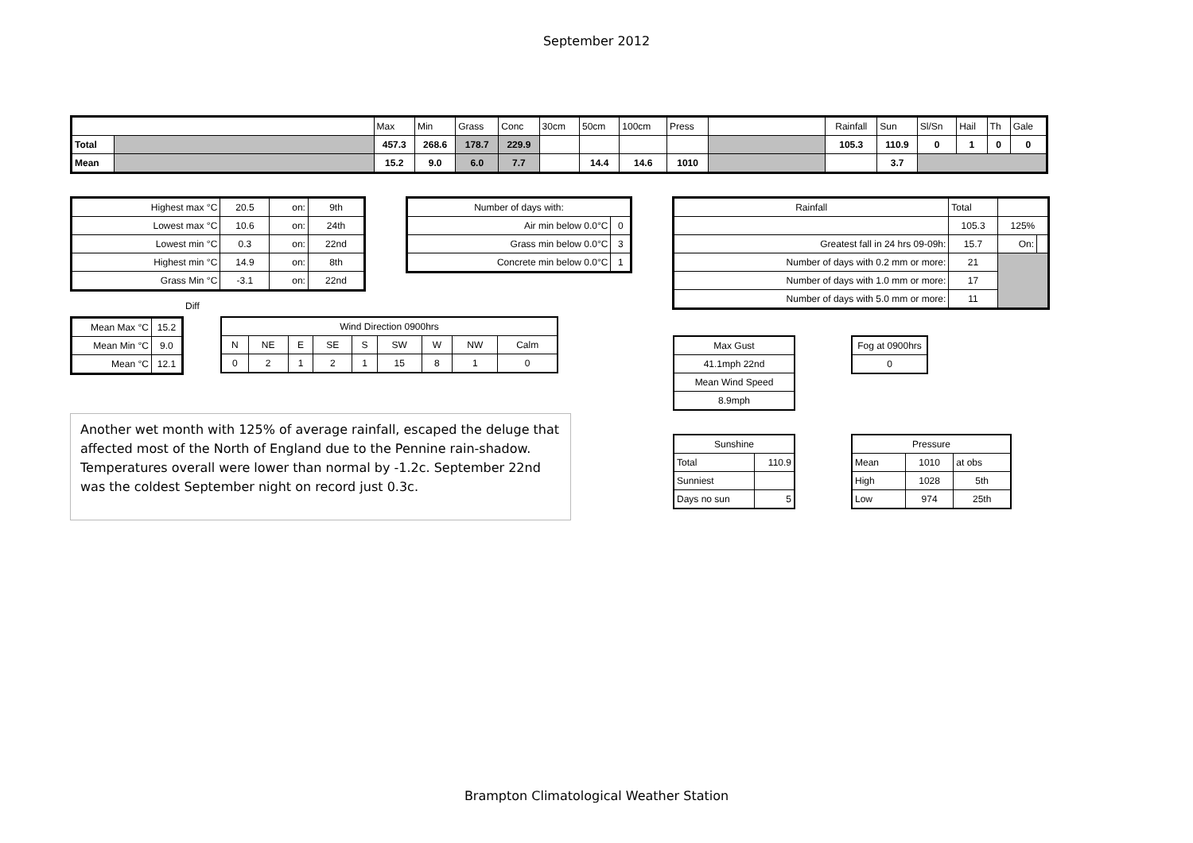September 2012
| | | Max | Min | Grass | Conc | 30cm | 50cm | 100cm | Press | | Rainfall | Sun | Sl/Sn | Hail | Th | Gale |
| Total | | 457.3 | 268.6 | 178.7 | 229.9 | | | | | | 105.3 | 110.9 | 0 | 1 | 0 | 0 |
| Mean | | 15.2 | 9.0 | 6.0 | 7.7 | | 14.4 | 14.6 | 1010 | | | 3.7 | | | | |
| Highest max °C | 20.5 | on: | 9th |
| Lowest max °C | 10.6 | on: | 24th |
| Lowest min °C | 0.3 | on: | 22nd |
| Highest min °C | 14.9 | on: | 8th |
| Grass Min °C | -3.1 | on: | 22nd |
Diff
| Mean Max °C | 15.2 |
| Mean Min °C | 9.0 |
| Mean °C | 12.1 |
| Number of days with: | |
| Air min below 0.0°C | 0 |
| Grass min below 0.0°C | 3 |
| Concrete min below 0.0°C | 1 |
| Wind Direction 0900hrs | | | | | | | | |
| N | NE | E | SE | S | SW | W | NW | Calm |
| 0 | 2 | 1 | 2 | 1 | 15 | 8 | 1 | 0 |
| Rainfall | Total | | |
| | 105.3 | 125% | |
| Greatest fall in 24 hrs 09-09h: | 15.7 | On: | |
| Number of days with 0.2 mm or more: | 21 | | |
| Number of days with 1.0 mm or more: | 17 | | |
| Number of days with 5.0 mm or more: | 11 | | |
| Max Gust |
| 41.1mph 22nd |
| Mean Wind Speed |
| 8.9mph |
| Fog at 0900hrs |
| 0 |
Another wet month with 125% of average rainfall, escaped the deluge that affected most of the North of England due to the Pennine rain-shadow. Temperatures overall were lower than normal by -1.2c. September 22nd was the coldest September night on record just 0.3c.
| Sunshine | |
| Total | 110.9 |
| Sunniest | |
| Days no sun | 5 |
| Pressure | | |
| Mean | 1010 | at obs |
| High | 1028 | 5th |
| Low | 974 | 25th |
Brampton Climatological Weather Station